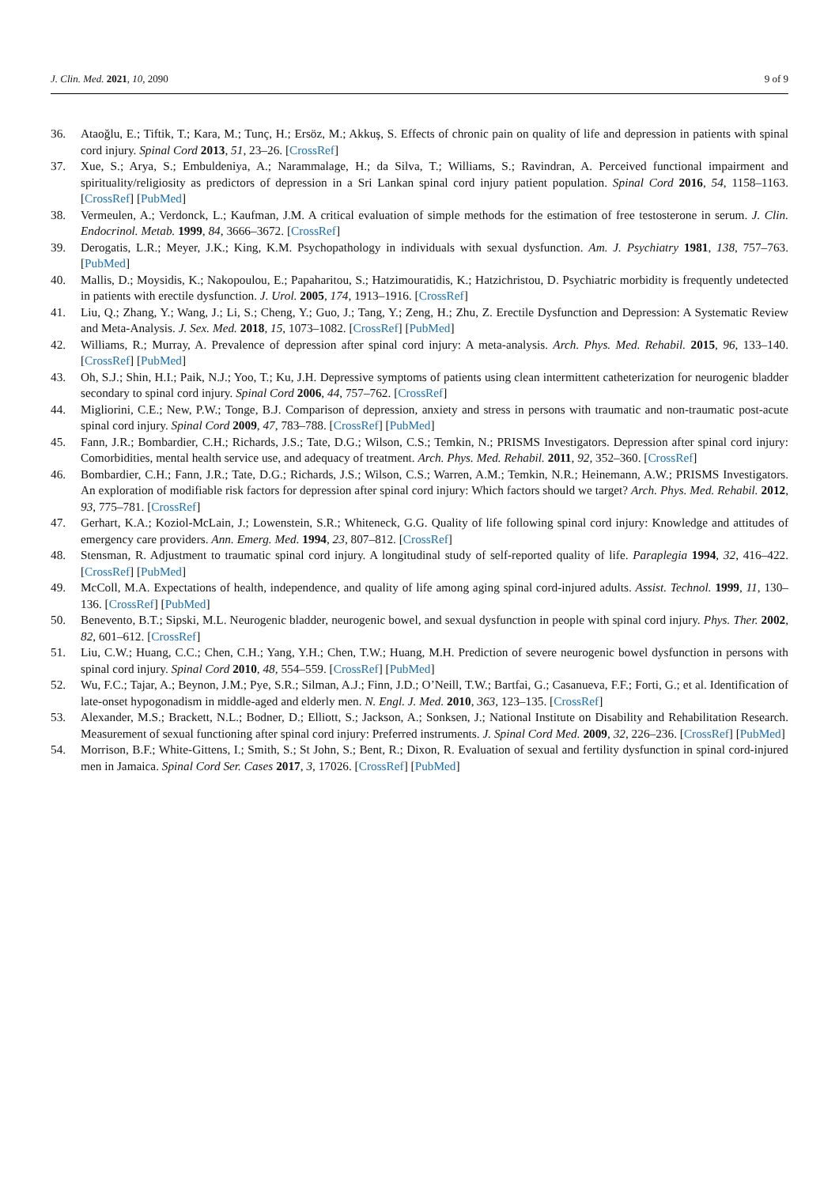J. Clin. Med. 2021, 10, 2090 9 of 9
36. Ataoğlu, E.; Tiftik, T.; Kara, M.; Tunç, H.; Ersöz, M.; Akkuş, S. Effects of chronic pain on quality of life and depression in patients with spinal cord injury. Spinal Cord 2013, 51, 23–26. [CrossRef]
37. Xue, S.; Arya, S.; Embuldeniya, A.; Narammalage, H.; da Silva, T.; Williams, S.; Ravindran, A. Perceived functional impairment and spirituality/religiosity as predictors of depression in a Sri Lankan spinal cord injury patient population. Spinal Cord 2016, 54, 1158–1163. [CrossRef] [PubMed]
38. Vermeulen, A.; Verdonck, L.; Kaufman, J.M. A critical evaluation of simple methods for the estimation of free testosterone in serum. J. Clin. Endocrinol. Metab. 1999, 84, 3666–3672. [CrossRef]
39. Derogatis, L.R.; Meyer, J.K.; King, K.M. Psychopathology in individuals with sexual dysfunction. Am. J. Psychiatry 1981, 138, 757–763. [PubMed]
40. Mallis, D.; Moysidis, K.; Nakopoulou, E.; Papaharitou, S.; Hatzimouratidis, K.; Hatzichristou, D. Psychiatric morbidity is frequently undetected in patients with erectile dysfunction. J. Urol. 2005, 174, 1913–1916. [CrossRef]
41. Liu, Q.; Zhang, Y.; Wang, J.; Li, S.; Cheng, Y.; Guo, J.; Tang, Y.; Zeng, H.; Zhu, Z. Erectile Dysfunction and Depression: A Systematic Review and Meta-Analysis. J. Sex. Med. 2018, 15, 1073–1082. [CrossRef] [PubMed]
42. Williams, R.; Murray, A. Prevalence of depression after spinal cord injury: A meta-analysis. Arch. Phys. Med. Rehabil. 2015, 96, 133–140. [CrossRef] [PubMed]
43. Oh, S.J.; Shin, H.I.; Paik, N.J.; Yoo, T.; Ku, J.H. Depressive symptoms of patients using clean intermittent catheterization for neurogenic bladder secondary to spinal cord injury. Spinal Cord 2006, 44, 757–762. [CrossRef]
44. Migliorini, C.E.; New, P.W.; Tonge, B.J. Comparison of depression, anxiety and stress in persons with traumatic and non-traumatic post-acute spinal cord injury. Spinal Cord 2009, 47, 783–788. [CrossRef] [PubMed]
45. Fann, J.R.; Bombardier, C.H.; Richards, J.S.; Tate, D.G.; Wilson, C.S.; Temkin, N.; PRISMS Investigators. Depression after spinal cord injury: Comorbidities, mental health service use, and adequacy of treatment. Arch. Phys. Med. Rehabil. 2011, 92, 352–360. [CrossRef]
46. Bombardier, C.H.; Fann, J.R.; Tate, D.G.; Richards, J.S.; Wilson, C.S.; Warren, A.M.; Temkin, N.R.; Heinemann, A.W.; PRISMS Investigators. An exploration of modifiable risk factors for depression after spinal cord injury: Which factors should we target? Arch. Phys. Med. Rehabil. 2012, 93, 775–781. [CrossRef]
47. Gerhart, K.A.; Koziol-McLain, J.; Lowenstein, S.R.; Whiteneck, G.G. Quality of life following spinal cord injury: Knowledge and attitudes of emergency care providers. Ann. Emerg. Med. 1994, 23, 807–812. [CrossRef]
48. Stensman, R. Adjustment to traumatic spinal cord injury. A longitudinal study of self-reported quality of life. Paraplegia 1994, 32, 416–422. [CrossRef] [PubMed]
49. McColl, M.A. Expectations of health, independence, and quality of life among aging spinal cord-injured adults. Assist. Technol. 1999, 11, 130–136. [CrossRef] [PubMed]
50. Benevento, B.T.; Sipski, M.L. Neurogenic bladder, neurogenic bowel, and sexual dysfunction in people with spinal cord injury. Phys. Ther. 2002, 82, 601–612. [CrossRef]
51. Liu, C.W.; Huang, C.C.; Chen, C.H.; Yang, Y.H.; Chen, T.W.; Huang, M.H. Prediction of severe neurogenic bowel dysfunction in persons with spinal cord injury. Spinal Cord 2010, 48, 554–559. [CrossRef] [PubMed]
52. Wu, F.C.; Tajar, A.; Beynon, J.M.; Pye, S.R.; Silman, A.J.; Finn, J.D.; O’Neill, T.W.; Bartfai, G.; Casanueva, F.F.; Forti, G.; et al. Identification of late-onset hypogonadism in middle-aged and elderly men. N. Engl. J. Med. 2010, 363, 123–135. [CrossRef]
53. Alexander, M.S.; Brackett, N.L.; Bodner, D.; Elliott, S.; Jackson, A.; Sonksen, J.; National Institute on Disability and Rehabilitation Research. Measurement of sexual functioning after spinal cord injury: Preferred instruments. J. Spinal Cord Med. 2009, 32, 226–236. [CrossRef] [PubMed]
54. Morrison, B.F.; White-Gittens, I.; Smith, S.; St John, S.; Bent, R.; Dixon, R. Evaluation of sexual and fertility dysfunction in spinal cord-injured men in Jamaica. Spinal Cord Ser. Cases 2017, 3, 17026. [CrossRef] [PubMed]